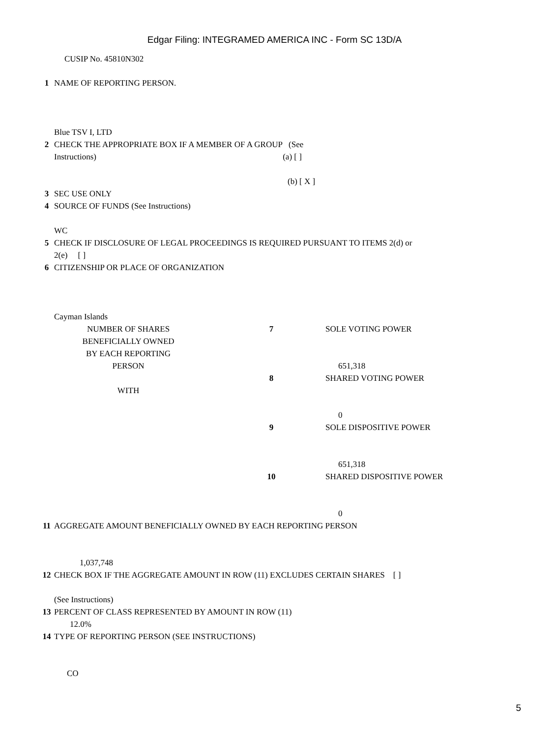Edgar Filing: INTEGRAMED AMERICA INC - Form SC 13D/A
CUSIP No. 45810N302
| 1 | NAME OF REPORTING PERSON. Blue TSV I, LTD | | |
| 2 | CHECK THE APPROPRIATE BOX IF A MEMBER OF A GROUP (See Instructions) (a) [ ] (b) [ X ] | | |
| 3 | SEC USE ONLY | | |
| 4 | SOURCE OF FUNDS (See Instructions) WC | | |
| 5 | CHECK IF DISCLOSURE OF LEGAL PROCEEDINGS IS REQUIRED PURSUANT TO ITEMS 2(d) or 2(e) [ ] | | |
| 6 | CITIZENSHIP OR PLACE OF ORGANIZATION Cayman Islands | | |
| NUMBER OF SHARES BENEFICIALLY OWNED BY EACH REPORTING PERSON WITH | | 7 | SOLE VOTING POWER 651,318 |
| | | 8 | SHARED VOTING POWER 0 |
| | | 9 | SOLE DISPOSITIVE POWER 651,318 |
| | | 10 | SHARED DISPOSITIVE POWER 0 |
| 11 | AGGREGATE AMOUNT BENEFICIALLY OWNED BY EACH REPORTING PERSON 1,037,748 | | |
| 12 | CHECK BOX IF THE AGGREGATE AMOUNT IN ROW (11) EXCLUDES CERTAIN SHARES [ ] (See Instructions) | | |
| 13 | PERCENT OF CLASS REPRESENTED BY AMOUNT IN ROW (11) 12.0% | | |
| 14 | TYPE OF REPORTING PERSON (SEE INSTRUCTIONS) CO | | |
5